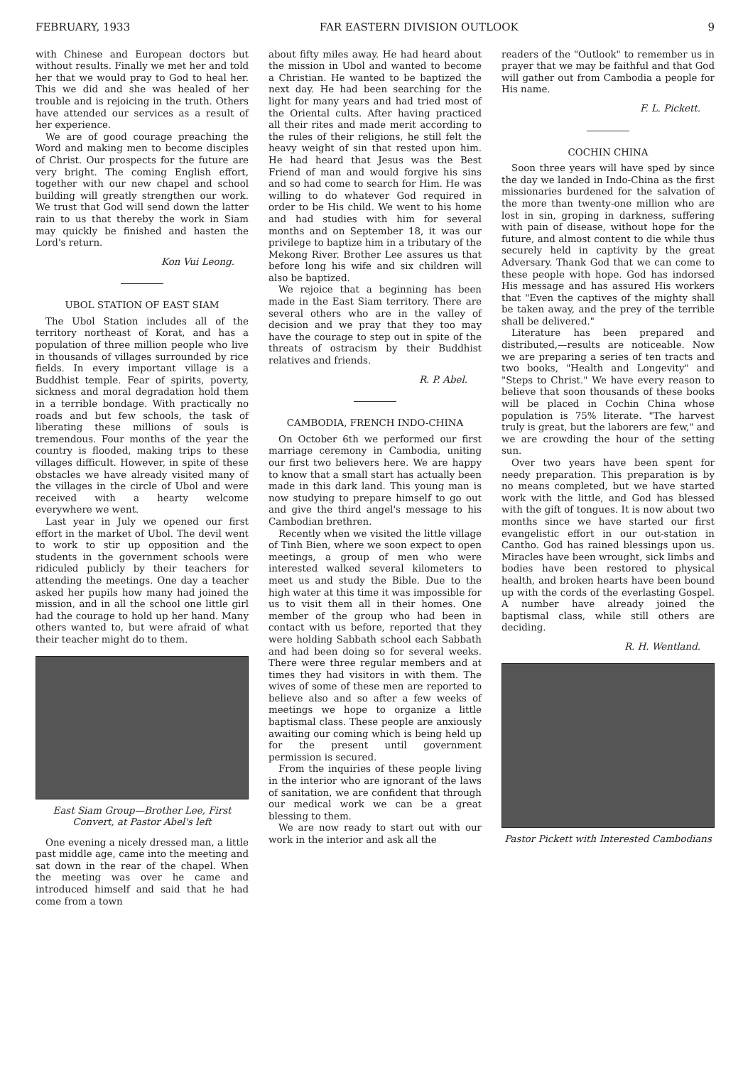FEBRUARY, 1933 FAR EASTERN DIVISION OUTLOOK 9
with Chinese and European doctors but without results. Finally we met her and told her that we would pray to God to heal her. This we did and she was healed of her trouble and is rejoicing in the truth. Others have attended our services as a result of her experience.
We are of good courage preaching the Word and making men to become disciples of Christ. Our prospects for the future are very bright. The coming English effort, together with our new chapel and school building will greatly strengthen our work. We trust that God will send down the latter rain to us that thereby the work in Siam may quickly be finished and hasten the Lord's return.
Kon Vui Leong.
UBOL STATION OF EAST SIAM
The Ubol Station includes all of the territory northeast of Korat, and has a population of three million people who live in thousands of villages surrounded by rice fields. In every important village is a Buddhist temple. Fear of spirits, poverty, sickness and moral degradation hold them in a terrible bondage. With practically no roads and but few schools, the task of liberating these millions of souls is tremendous. Four months of the year the country is flooded, making trips to these villages difficult. However, in spite of these obstacles we have already visited many of the villages in the circle of Ubol and were received with a hearty welcome everywhere we went.
Last year in July we opened our first effort in the market of Ubol. The devil went to work to stir up opposition and the students in the government schools were ridiculed publicly by their teachers for attending the meetings. One day a teacher asked her pupils how many had joined the mission, and in all the school one little girl had the courage to hold up her hand. Many others wanted to, but were afraid of what their teacher might do to them.
East Siam Group—Brother Lee, First Convert, at Pastor Abel's left
One evening a nicely dressed man, a little past middle age, came into the meeting and sat down in the rear of the chapel. When the meeting was over he came and introduced himself and said that he had come from a town
about fifty miles away. He had heard about the mission in Ubol and wanted to become a Christian. He wanted to be baptized the next day. He had been searching for the light for many years and had tried most of the Oriental cults. After having practiced all their rites and made merit according to the rules of their religions, he still felt the heavy weight of sin that rested upon him. He had heard that Jesus was the Best Friend of man and would forgive his sins and so had come to search for Him. He was willing to do whatever God required in order to be His child. We went to his home and had studies with him for several months and on September 18, it was our privilege to baptize him in a tributary of the Mekong River. Brother Lee assures us that before long his wife and six children will also be baptized.
We rejoice that a beginning has been made in the East Siam territory. There are several others who are in the valley of decision and we pray that they too may have the courage to step out in spite of the threats of ostracism by their Buddhist relatives and friends.
R. P. Abel.
CAMBODIA, FRENCH INDO-CHINA
On October 6th we performed our first marriage ceremony in Cambodia, uniting our first two believers here. We are happy to know that a small start has actually been made in this dark land. This young man is now studying to prepare himself to go out and give the third angel's message to his Cambodian brethren.
Recently when we visited the little village of Tinh Bien, where we soon expect to open meetings, a group of men who were interested walked several kilometers to meet us and study the Bible. Due to the high water at this time it was impossible for us to visit them all in their homes. One member of the group who had been in contact with us before, reported that they were holding Sabbath school each Sabbath and had been doing so for several weeks. There were three regular members and at times they had visitors in with them. The wives of some of these men are reported to believe also and so after a few weeks of meetings we hope to organize a little baptismal class. These people are anxiously awaiting our coming which is being held up for the present until government permission is secured.
From the inquiries of these people living in the interior who are ignorant of the laws of sanitation, we are confident that through our medical work we can be a great blessing to them.
We are now ready to start out with our work in the interior and ask all the
readers of the "Outlook" to remember us in prayer that we may be faithful and that God will gather out from Cambodia a people for His name.
F. L. Pickett.
COCHIN CHINA
Soon three years will have sped by since the day we landed in Indo-China as the first missionaries burdened for the salvation of the more than twenty-one million who are lost in sin, groping in darkness, suffering with pain of disease, without hope for the future, and almost content to die while thus securely held in captivity by the great Adversary. Thank God that we can come to these people with hope. God has indorsed His message and has assured His workers that "Even the captives of the mighty shall be taken away, and the prey of the terrible shall be delivered."
Literature has been prepared and distributed,—results are noticeable. Now we are preparing a series of ten tracts and two books, "Health and Longevity" and "Steps to Christ." We have every reason to believe that soon thousands of these books will be placed in Cochin China whose population is 75% literate. "The harvest truly is great, but the laborers are few," and we are crowding the hour of the setting sun.
Over two years have been spent for needy preparation. This preparation is by no means completed, but we have started work with the little, and God has blessed with the gift of tongues. It is now about two months since we have started our first evangelistic effort in our out-station in Cantho. God has rained blessings upon us. Miracles have been wrought, sick limbs and bodies have been restored to physical health, and broken hearts have been bound up with the cords of the everlasting Gospel. A number have already joined the baptismal class, while still others are deciding.
R. H. Wentland.
Pastor Pickett with Interested Cambodians